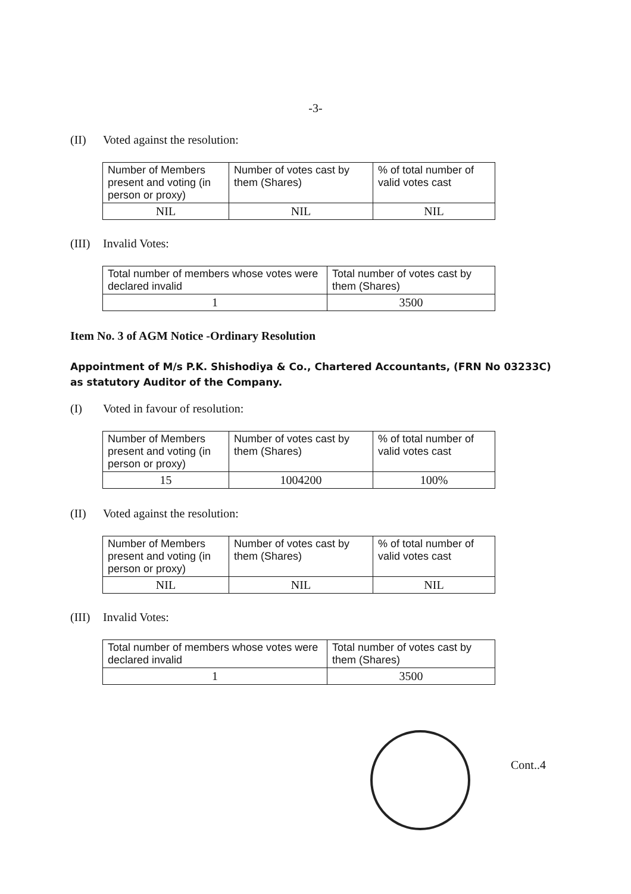-3-
(II) Voted against the resolution:
| Number of Members present and voting (in person or proxy) | Number of votes cast by them (Shares) | % of total number of valid votes cast |
| NIL | NIL | NIL |
(III) Invalid Votes:
| Total number of members whose votes were declared invalid | Total number of votes cast by them (Shares) |
| 1 | 3500 |
Item No. 3 of AGM Notice -Ordinary Resolution
Appointment of M/s P.K. Shishodiya & Co., Chartered Accountants, (FRN No 03233C) as statutory Auditor of the Company.
(I) Voted in favour of resolution:
| Number of Members present and voting (in person or proxy) | Number of votes cast by them (Shares) | % of total number of valid votes cast |
| 15 | 1004200 | 100% |
(II) Voted against the resolution:
| Number of Members present and voting (in person or proxy) | Number of votes cast by them (Shares) | % of total number of valid votes cast |
| NIL | NIL | NIL |
(III) Invalid Votes:
| Total number of members whose votes were declared invalid | Total number of votes cast by them (Shares) |
| 1 | 3500 |
Cont..4